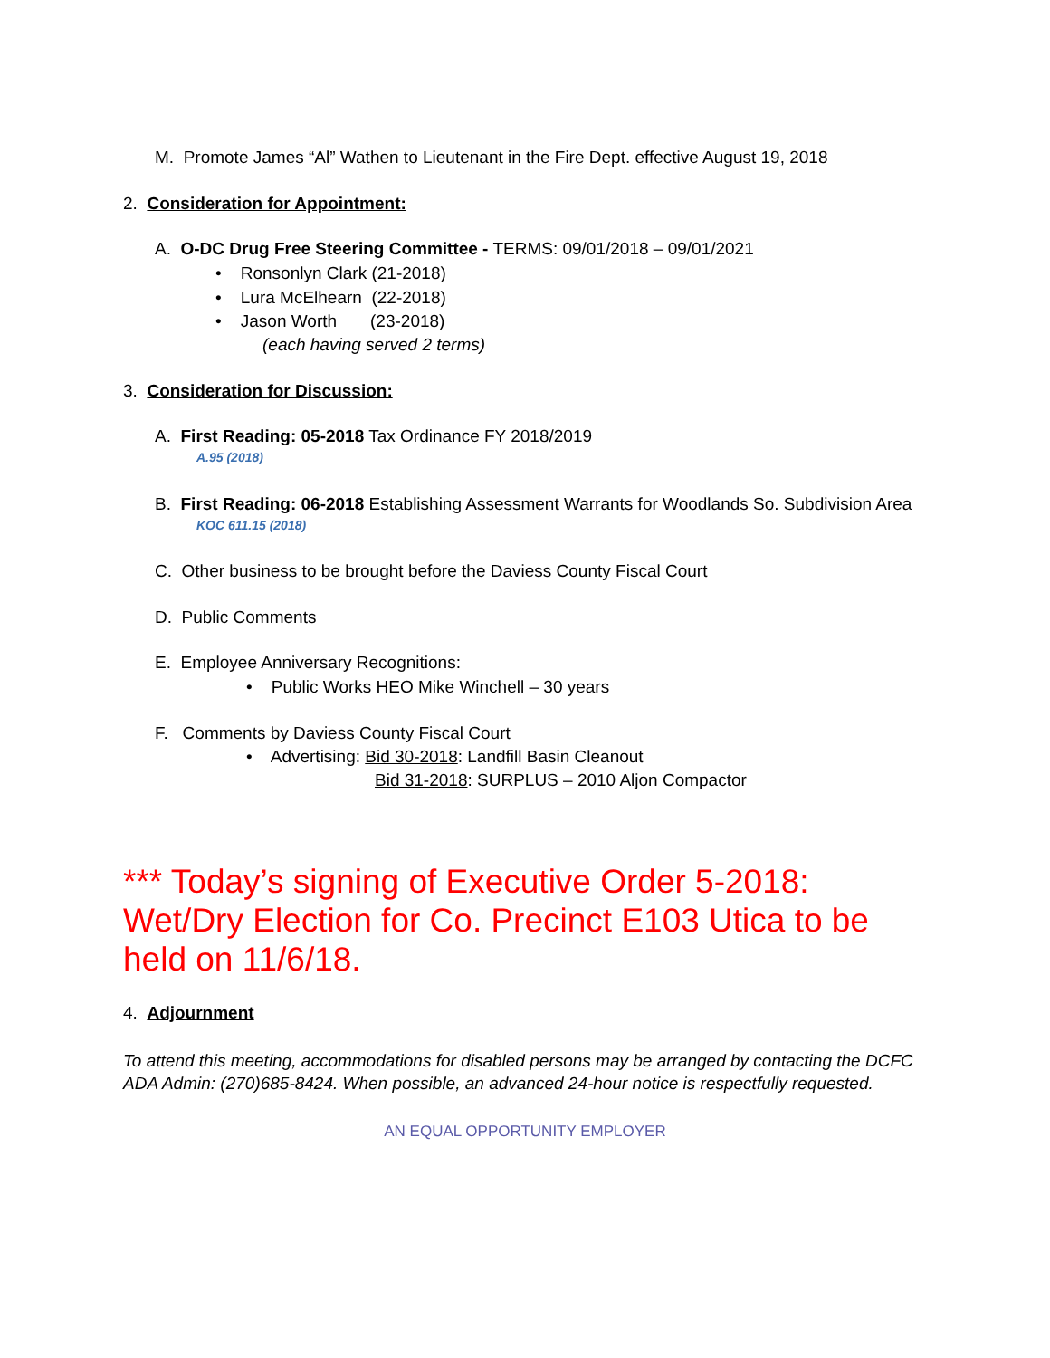M. Promote James “Al” Wathen to Lieutenant in the Fire Dept. effective August 19, 2018
2. Consideration for Appointment:
A. O-DC Drug Free Steering Committee - TERMS: 09/01/2018 – 09/01/2021
• Ronsonlyn Clark (21-2018)
• Lura McElhearn (22-2018)
• Jason Worth (23-2018)
(each having served 2 terms)
3. Consideration for Discussion:
A. First Reading: 05-2018 Tax Ordinance FY 2018/2019
A.95 (2018)
B. First Reading: 06-2018 Establishing Assessment Warrants for Woodlands So. Subdivision Area
KOC 611.15 (2018)
C. Other business to be brought before the Daviess County Fiscal Court
D. Public Comments
E. Employee Anniversary Recognitions:
• Public Works HEO Mike Winchell – 30 years
F. Comments by Daviess County Fiscal Court
• Advertising: Bid 30-2018: Landfill Basin Cleanout
Bid 31-2018: SURPLUS – 2010 Aljon Compactor
*** Today’s signing of Executive Order 5-2018: Wet/Dry Election for Co. Precinct E103 Utica to be held on 11/6/18.
4. Adjournment
To attend this meeting, accommodations for disabled persons may be arranged by contacting the DCFC ADA Admin: (270)685-8424. When possible, an advanced 24-hour notice is respectfully requested.
AN EQUAL OPPORTUNITY EMPLOYER